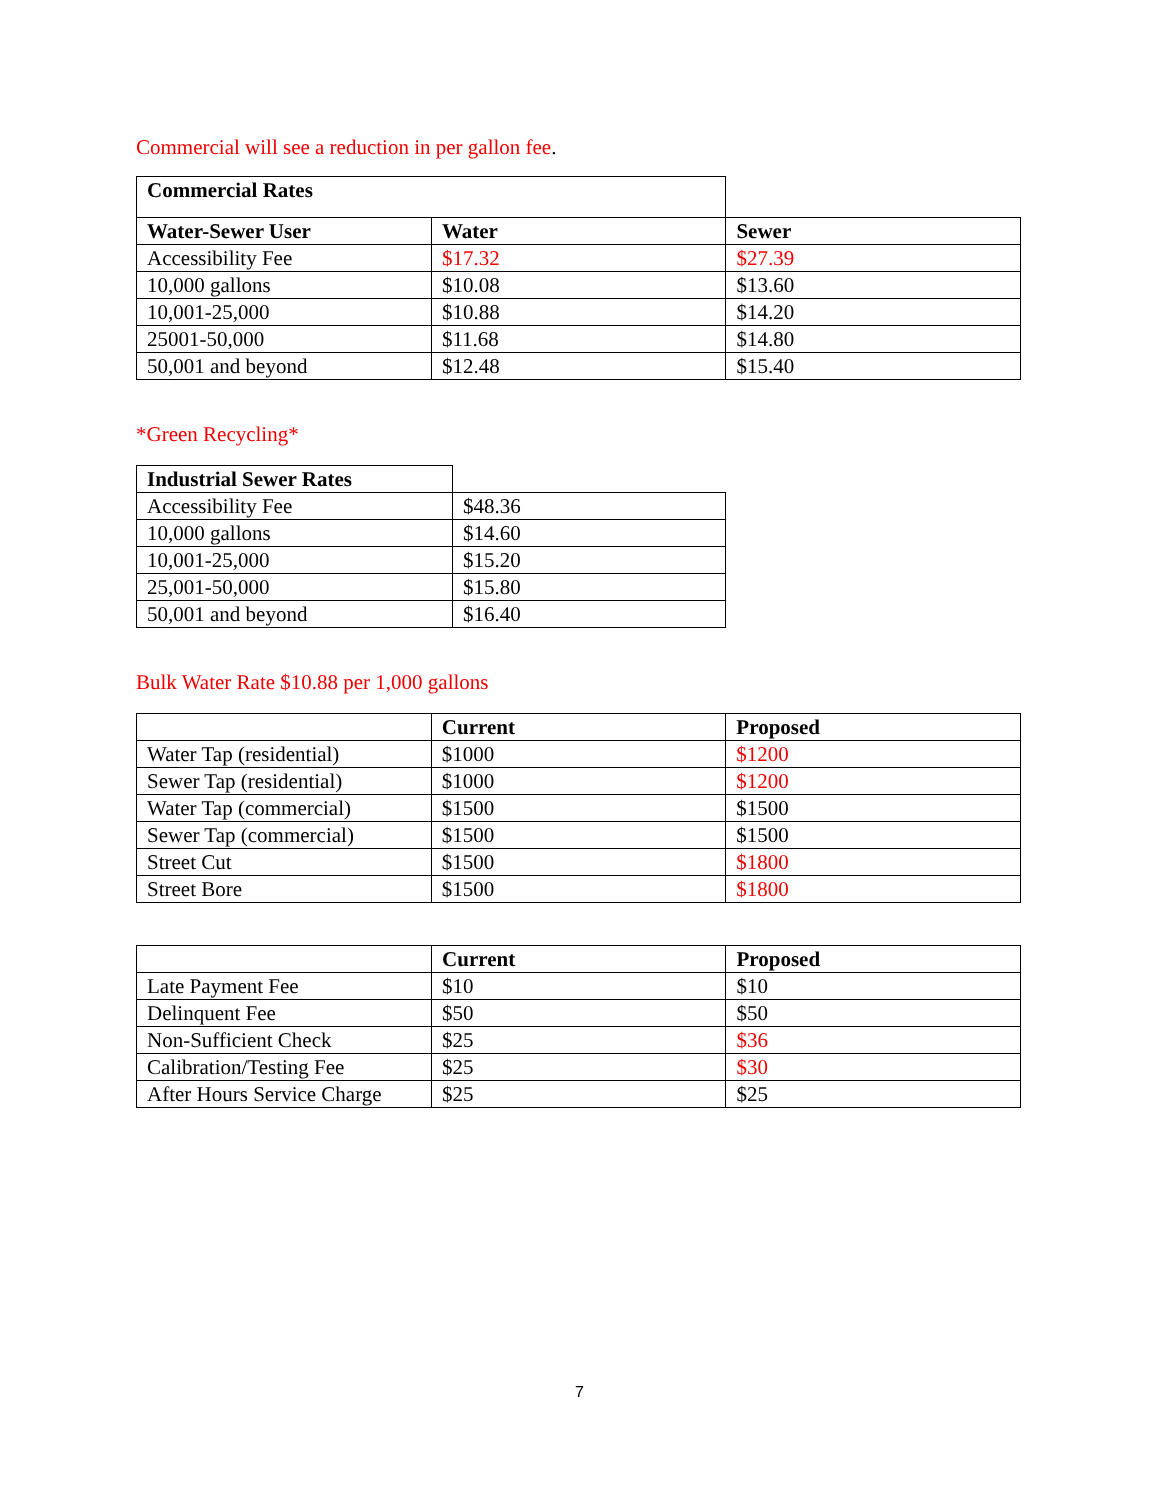Commercial will see a reduction in per gallon fee.
| Commercial Rates | | |
| Water-Sewer User | Water | Sewer |
| Accessibility Fee | $17.32 | $27.39 |
| 10,000 gallons | $10.08 | $13.60 |
| 10,001-25,000 | $10.88 | $14.20 |
| 25001-50,000 | $11.68 | $14.80 |
| 50,001 and beyond | $12.48 | $15.40 |
*Green Recycling*
| Industrial Sewer Rates | |
| Accessibility Fee | $48.36 |
| 10,000 gallons | $14.60 |
| 10,001-25,000 | $15.20 |
| 25,001-50,000 | $15.80 |
| 50,001 and beyond | $16.40 |
Bulk Water Rate $10.88 per 1,000 gallons
| | Current | Proposed |
| --- | --- | --- |
| Water Tap (residential) | $1000 | $1200 |
| Sewer Tap (residential) | $1000 | $1200 |
| Water Tap (commercial) | $1500 | $1500 |
| Sewer Tap (commercial) | $1500 | $1500 |
| Street Cut | $1500 | $1800 |
| Street Bore | $1500 | $1800 |
| | Current | Proposed |
| --- | --- | --- |
| Late Payment Fee | $10 | $10 |
| Delinquent Fee | $50 | $50 |
| Non-Sufficient Check | $25 | $36 |
| Calibration/Testing Fee | $25 | $30 |
| After Hours Service Charge | $25 | $25 |
7